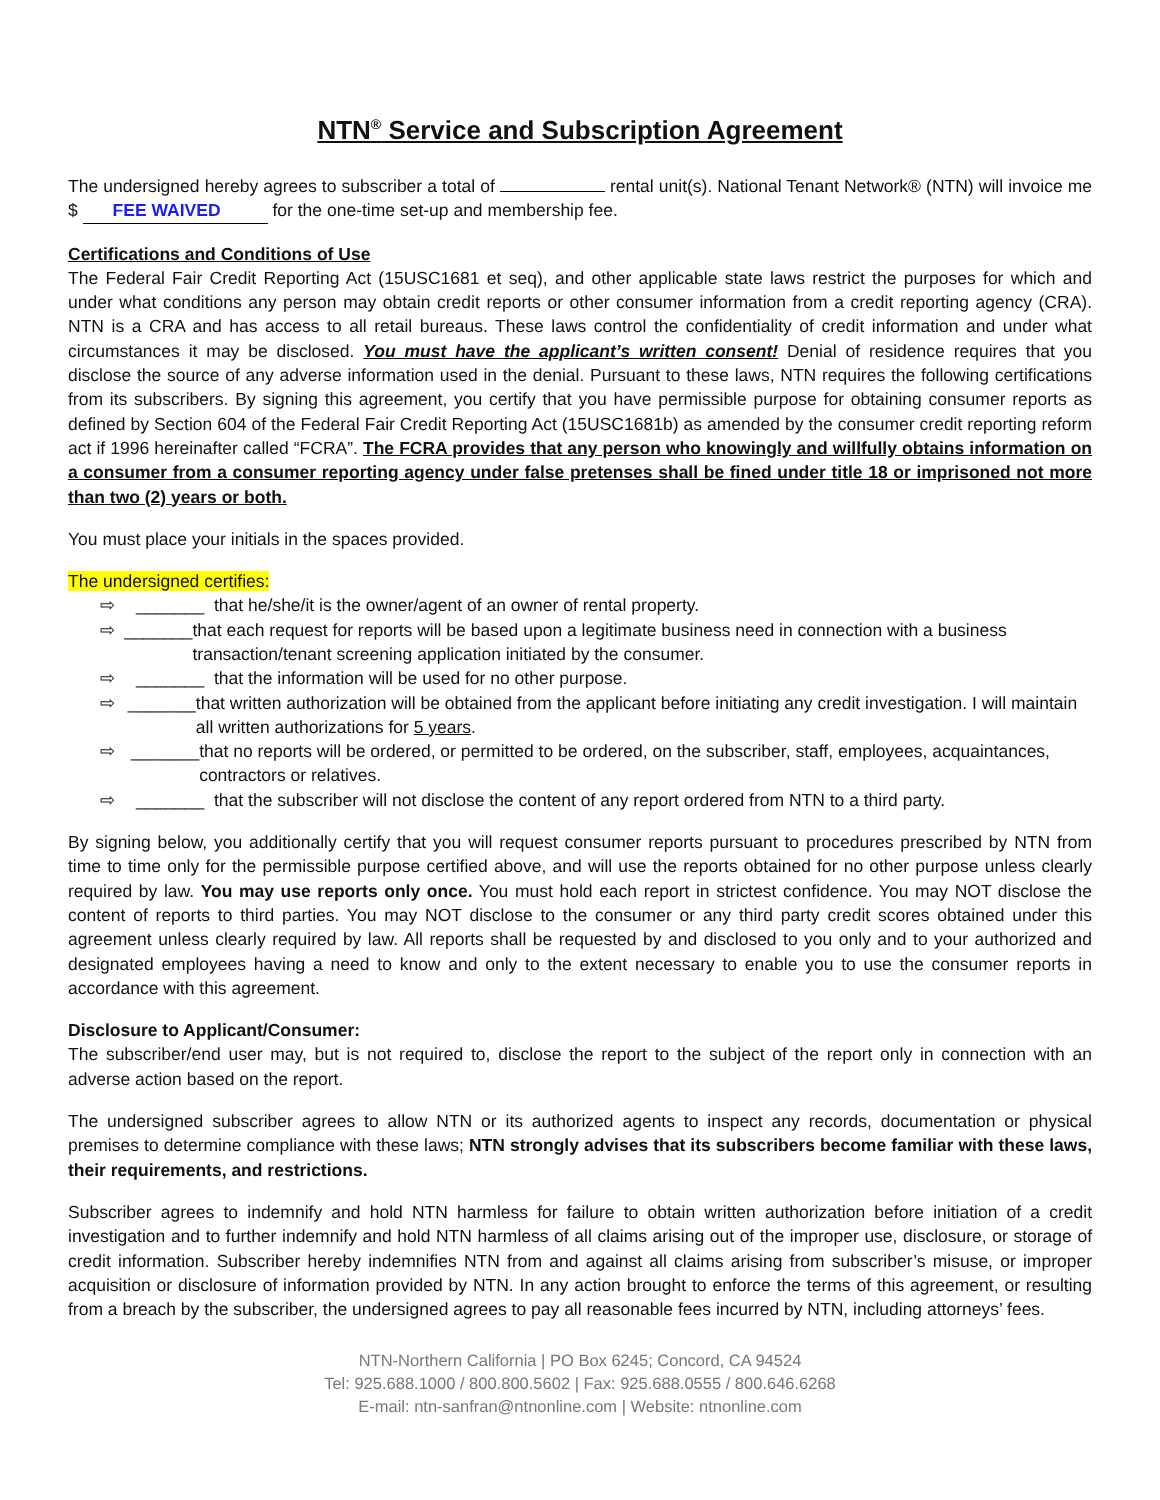NTN<sup>®</sup> Service and Subscription Agreement
The undersigned hereby agrees to subscriber a total of rental unit(s). National Tenant Network® (NTN) will invoice me $ FEE WAIVED for the one-time set-up and membership fee.
Certifications and Conditions of Use
The Federal Fair Credit Reporting Act (15USC1681 et seq), and other applicable state laws restrict the purposes for which and under what conditions any person may obtain credit reports or other consumer information from a credit reporting agency (CRA). NTN is a CRA and has access to all retail bureaus. These laws control the confidentiality of credit information and under what circumstances it may be disclosed. You must have the applicant’s written consent! Denial of residence requires that you disclose the source of any adverse information used in the denial. Pursuant to these laws, NTN requires the following certifications from its subscribers. By signing this agreement, you certify that you have permissible purpose for obtaining consumer reports as defined by Section 604 of the Federal Fair Credit Reporting Act (15USC1681b) as amended by the consumer credit reporting reform act if 1996 hereinafter called “FCRA”. The FCRA provides that any person who knowingly and willfully obtains information on a consumer from a consumer reporting agency under false pretenses shall be fined under title 18 or imprisoned not more than two (2) years or both.
You must place your initials in the spaces provided.
The undersigned certifies:
⇨ _______ that he/she/it is the owner/agent of an owner of rental property.
⇨ _______ that each request for reports will be based upon a legitimate business need in connection with a business transaction/tenant screening application initiated by the consumer.
⇨ _______ that the information will be used for no other purpose.
⇨ _______ that written authorization will be obtained from the applicant before initiating any credit investigation. I will maintain all written authorizations for 5 years.
⇨ _______ that no reports will be ordered, or permitted to be ordered, on the subscriber, staff, employees, acquaintances, contractors or relatives.
⇨ _______ that the subscriber will not disclose the content of any report ordered from NTN to a third party.
By signing below, you additionally certify that you will request consumer reports pursuant to procedures prescribed by NTN from time to time only for the permissible purpose certified above, and will use the reports obtained for no other purpose unless clearly required by law. You may use reports only once. You must hold each report in strictest confidence. You may NOT disclose the content of reports to third parties. You may NOT disclose to the consumer or any third party credit scores obtained under this agreement unless clearly required by law. All reports shall be requested by and disclosed to you only and to your authorized and designated employees having a need to know and only to the extent necessary to enable you to use the consumer reports in accordance with this agreement.
Disclosure to Applicant/Consumer:
The subscriber/end user may, but is not required to, disclose the report to the subject of the report only in connection with an adverse action based on the report.
The undersigned subscriber agrees to allow NTN or its authorized agents to inspect any records, documentation or physical premises to determine compliance with these laws; NTN strongly advises that its subscribers become familiar with these laws, their requirements, and restrictions.
Subscriber agrees to indemnify and hold NTN harmless for failure to obtain written authorization before initiation of a credit investigation and to further indemnify and hold NTN harmless of all claims arising out of the improper use, disclosure, or storage of credit information. Subscriber hereby indemnifies NTN from and against all claims arising from subscriber’s misuse, or improper acquisition or disclosure of information provided by NTN. In any action brought to enforce the terms of this agreement, or resulting from a breach by the subscriber, the undersigned agrees to pay all reasonable fees incurred by NTN, including attorneys’ fees.
NTN-Northern California | PO Box 6245; Concord, CA 94524
Tel: 925.688.1000 / 800.800.5602 | Fax: 925.688.0555 / 800.646.6268
E-mail: ntn-sanfran@ntnonline.com | Website: ntnonline.com